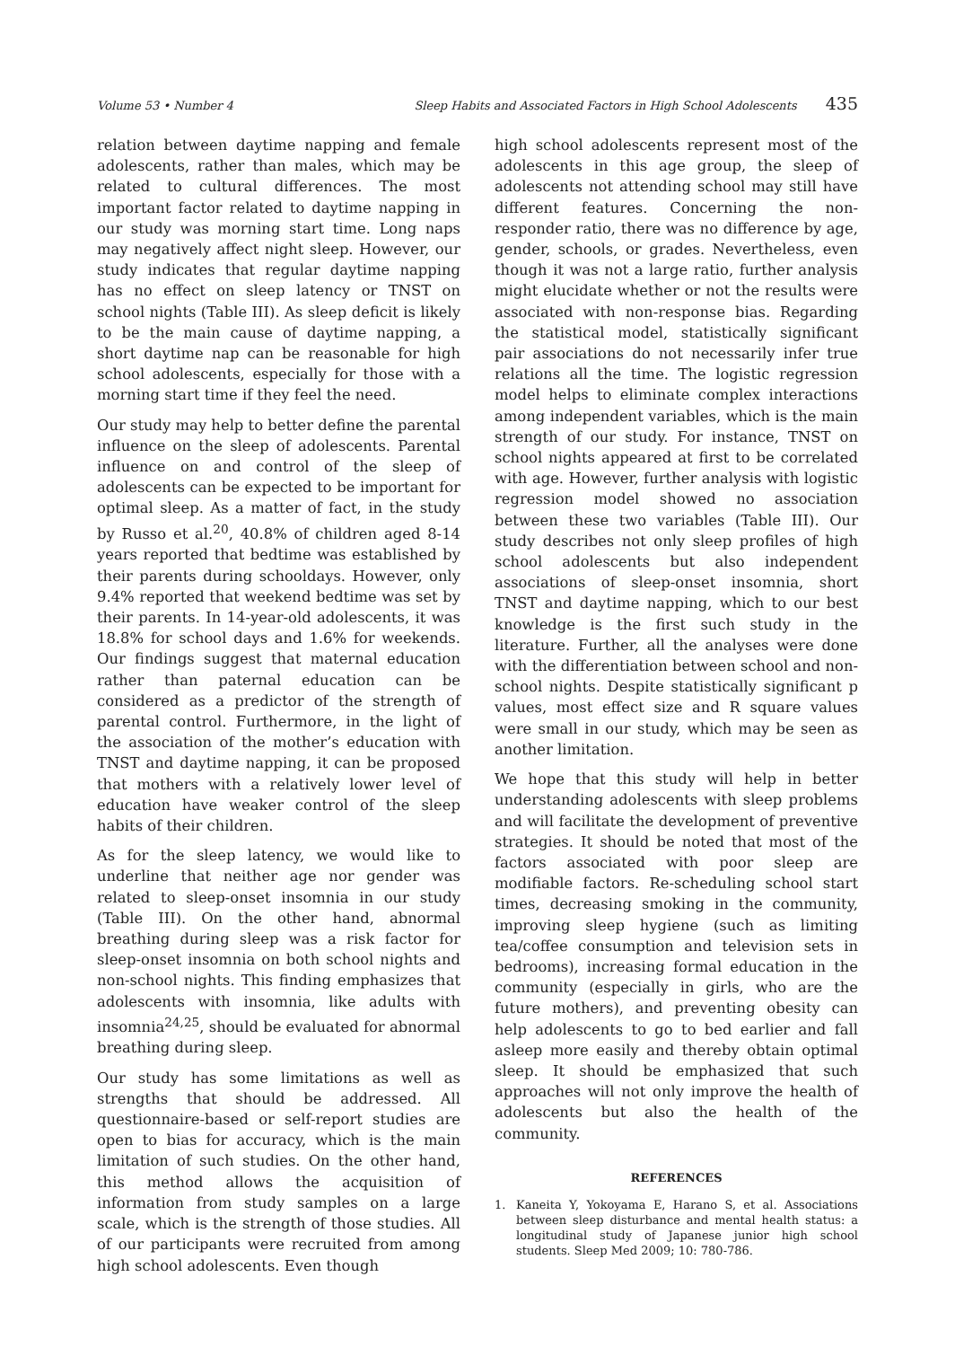Volume 53 • Number 4 Sleep Habits and Associated Factors in High School Adolescents 435
relation between daytime napping and female adolescents, rather than males, which may be related to cultural differences. The most important factor related to daytime napping in our study was morning start time. Long naps may negatively affect night sleep. However, our study indicates that regular daytime napping has no effect on sleep latency or TNST on school nights (Table III). As sleep deficit is likely to be the main cause of daytime napping, a short daytime nap can be reasonable for high school adolescents, especially for those with a morning start time if they feel the need.
Our study may help to better define the parental influence on the sleep of adolescents. Parental influence on and control of the sleep of adolescents can be expected to be important for optimal sleep. As a matter of fact, in the study by Russo et al.<sup>20</sup>, 40.8% of children aged 8-14 years reported that bedtime was established by their parents during schooldays. However, only 9.4% reported that weekend bedtime was set by their parents. In 14-year-old adolescents, it was 18.8% for school days and 1.6% for weekends. Our findings suggest that maternal education rather than paternal education can be considered as a predictor of the strength of parental control. Furthermore, in the light of the association of the mother’s education with TNST and daytime napping, it can be proposed that mothers with a relatively lower level of education have weaker control of the sleep habits of their children.
As for the sleep latency, we would like to underline that neither age nor gender was related to sleep-onset insomnia in our study (Table III). On the other hand, abnormal breathing during sleep was a risk factor for sleep-onset insomnia on both school nights and non-school nights. This finding emphasizes that adolescents with insomnia, like adults with insomnia<sup>24,25</sup>, should be evaluated for abnormal breathing during sleep.
Our study has some limitations as well as strengths that should be addressed. All questionnaire-based or self-report studies are open to bias for accuracy, which is the main limitation of such studies. On the other hand, this method allows the acquisition of information from study samples on a large scale, which is the strength of those studies. All of our participants were recruited from among high school adolescents. Even though
high school adolescents represent most of the adolescents in this age group, the sleep of adolescents not attending school may still have different features. Concerning the non-responder ratio, there was no difference by age, gender, schools, or grades. Nevertheless, even though it was not a large ratio, further analysis might elucidate whether or not the results were associated with non-response bias. Regarding the statistical model, statistically significant pair associations do not necessarily infer true relations all the time. The logistic regression model helps to eliminate complex interactions among independent variables, which is the main strength of our study. For instance, TNST on school nights appeared at first to be correlated with age. However, further analysis with logistic regression model showed no association between these two variables (Table III). Our study describes not only sleep profiles of high school adolescents but also independent associations of sleep-onset insomnia, short TNST and daytime napping, which to our best knowledge is the first such study in the literature. Further, all the analyses were done with the differentiation between school and non-school nights. Despite statistically significant p values, most effect size and R square values were small in our study, which may be seen as another limitation.
We hope that this study will help in better understanding adolescents with sleep problems and will facilitate the development of preventive strategies. It should be noted that most of the factors associated with poor sleep are modifiable factors. Re-scheduling school start times, decreasing smoking in the community, improving sleep hygiene (such as limiting tea/coffee consumption and television sets in bedrooms), increasing formal education in the community (especially in girls, who are the future mothers), and preventing obesity can help adolescents to go to bed earlier and fall asleep more easily and thereby obtain optimal sleep. It should be emphasized that such approaches will not only improve the health of adolescents but also the health of the community.
REFERENCES
1. Kaneita Y, Yokoyama E, Harano S, et al. Associations between sleep disturbance and mental health status: a longitudinal study of Japanese junior high school students. Sleep Med 2009; 10: 780-786.